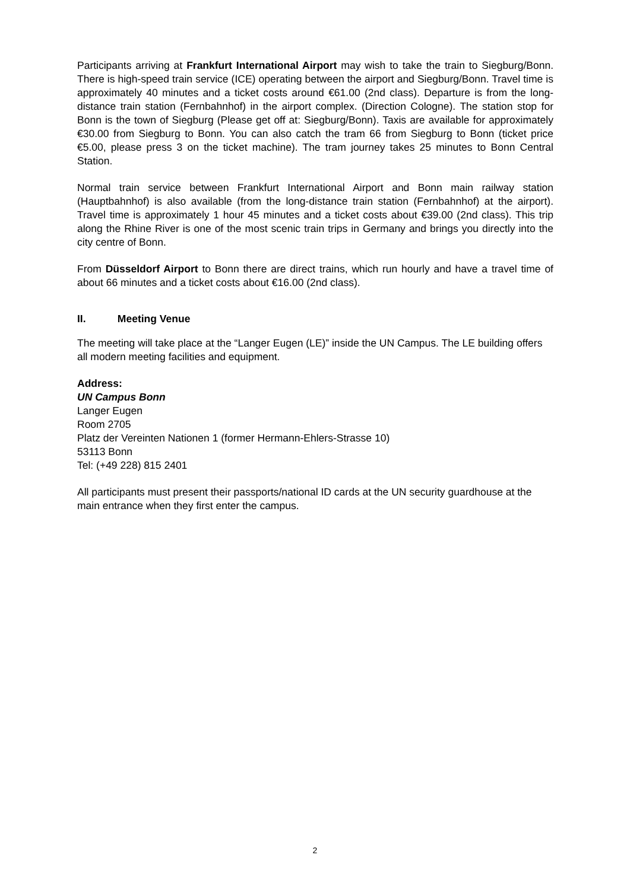Participants arriving at Frankfurt International Airport may wish to take the train to Siegburg/Bonn. There is high-speed train service (ICE) operating between the airport and Siegburg/Bonn. Travel time is approximately 40 minutes and a ticket costs around €61.00 (2nd class). Departure is from the long-distance train station (Fernbahnhof) in the airport complex. (Direction Cologne). The station stop for Bonn is the town of Siegburg (Please get off at: Siegburg/Bonn). Taxis are available for approximately €30.00 from Siegburg to Bonn. You can also catch the tram 66 from Siegburg to Bonn (ticket price €5.00, please press 3 on the ticket machine). The tram journey takes 25 minutes to Bonn Central Station.
Normal train service between Frankfurt International Airport and Bonn main railway station (Hauptbahnhof) is also available (from the long-distance train station (Fernbahnhof) at the airport). Travel time is approximately 1 hour 45 minutes and a ticket costs about €39.00 (2nd class). This trip along the Rhine River is one of the most scenic train trips in Germany and brings you directly into the city centre of Bonn.
From Düsseldorf Airport to Bonn there are direct trains, which run hourly and have a travel time of about 66 minutes and a ticket costs about €16.00 (2nd class).
II. Meeting Venue
The meeting will take place at the “Langer Eugen (LE)” inside the UN Campus. The LE building offers all modern meeting facilities and equipment.
Address:
UN Campus Bonn
Langer Eugen
Room 2705
Platz der Vereinten Nationen 1 (former Hermann-Ehlers-Strasse 10)
53113 Bonn
Tel: (+49 228) 815 2401
All participants must present their passports/national ID cards at the UN security guardhouse at the main entrance when they first enter the campus.
2